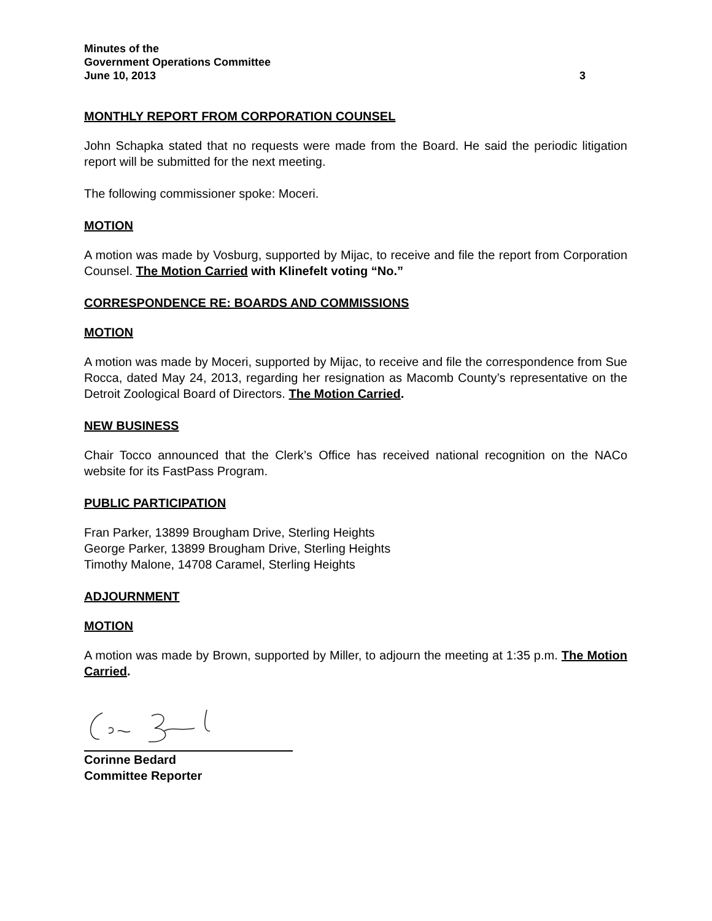Minutes of the
Government Operations Committee
June 10, 2013 3
MONTHLY REPORT FROM CORPORATION COUNSEL
John Schapka stated that no requests were made from the Board. He said the periodic litigation report will be submitted for the next meeting.
The following commissioner spoke: Moceri.
MOTION
A motion was made by Vosburg, supported by Mijac, to receive and file the report from Corporation Counsel. The Motion Carried with Klinefelt voting “No.”
CORRESPONDENCE RE: BOARDS AND COMMISSIONS
MOTION
A motion was made by Moceri, supported by Mijac, to receive and file the correspondence from Sue Rocca, dated May 24, 2013, regarding her resignation as Macomb County’s representative on the Detroit Zoological Board of Directors. The Motion Carried.
NEW BUSINESS
Chair Tocco announced that the Clerk’s Office has received national recognition on the NACo website for its FastPass Program.
PUBLIC PARTICIPATION
Fran Parker, 13899 Brougham Drive, Sterling Heights
George Parker, 13899 Brougham Drive, Sterling Heights
Timothy Malone, 14708 Caramel, Sterling Heights
ADJOURNMENT
MOTION
A motion was made by Brown, supported by Miller, to adjourn the meeting at 1:35 p.m. The Motion Carried.
Corinne Bedard
Committee Reporter